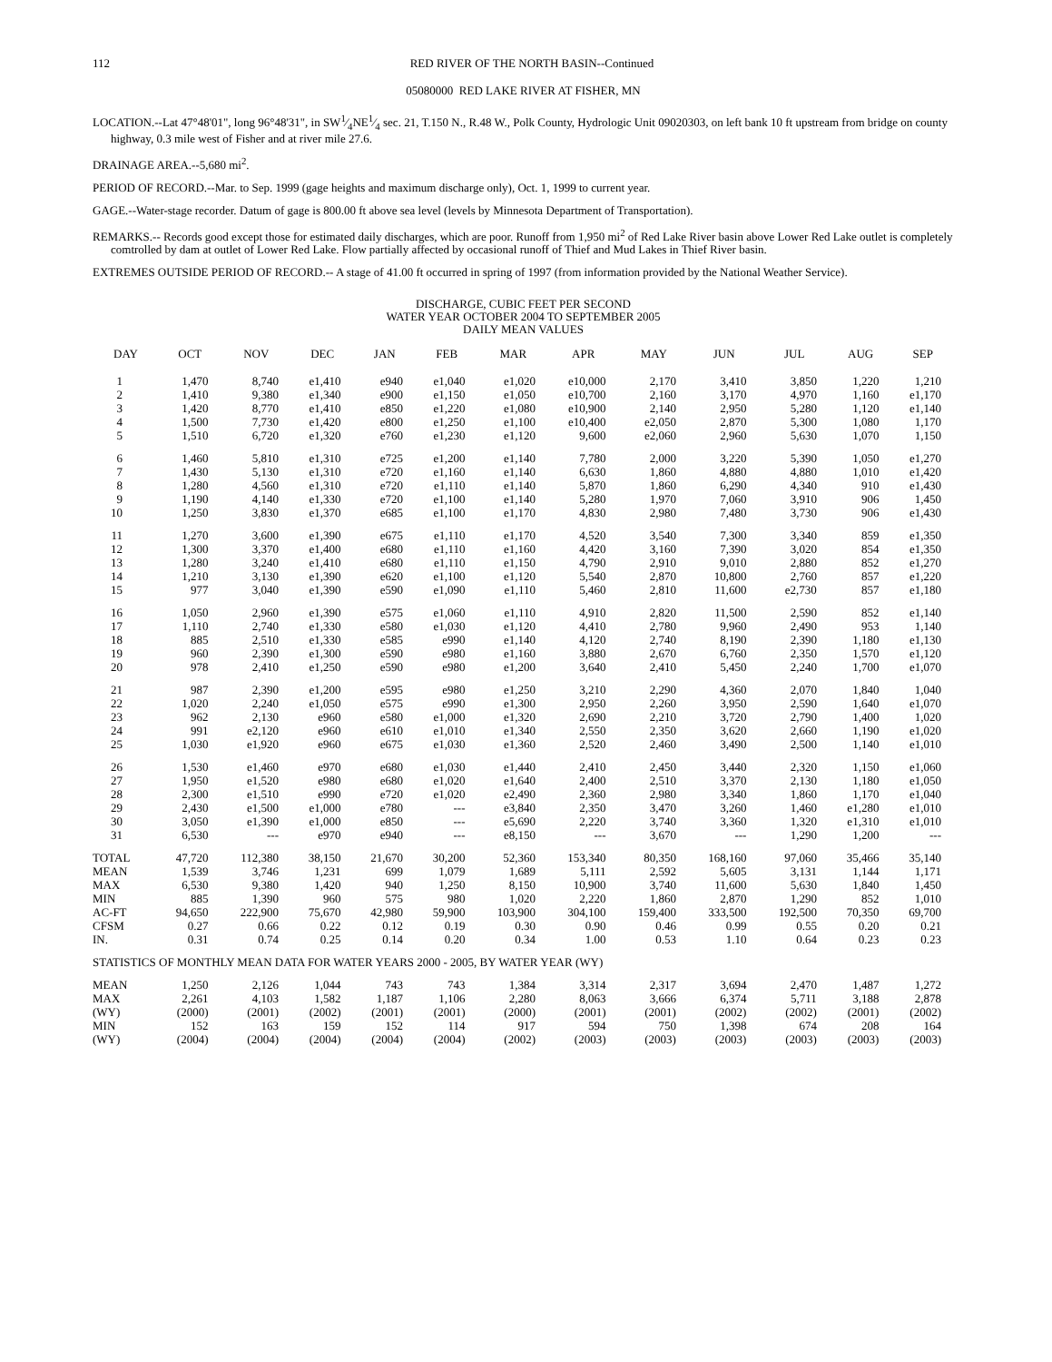112 RED RIVER OF THE NORTH BASIN--Continued
05080000 RED LAKE RIVER AT FISHER, MN
LOCATION.--Lat 47°48'01", long 96°48'31", in SW1⁄4NE1⁄4 sec. 21, T.150 N., R.48 W., Polk County, Hydrologic Unit 09020303, on left bank 10 ft upstream from bridge on county highway, 0.3 mile west of Fisher and at river mile 27.6.
DRAINAGE AREA.--5,680 mi<sup>2</sup>.
PERIOD OF RECORD.--Mar. to Sep. 1999 (gage heights and maximum discharge only), Oct. 1, 1999 to current year.
GAGE.--Water-stage recorder. Datum of gage is 800.00 ft above sea level (levels by Minnesota Department of Transportation).
REMARKS.-- Records good except those for estimated daily discharges, which are poor. Runoff from 1,950 mi<sup>2</sup> of Red Lake River basin above Lower Red Lake outlet is completely comtrolled by dam at outlet of Lower Red Lake. Flow partially affected by occasional runoff of Thief and Mud Lakes in Thief River basin.
EXTREMES OUTSIDE PERIOD OF RECORD.-- A stage of 41.00 ft occurred in spring of 1997 (from information provided by the National Weather Service).
DISCHARGE, CUBIC FEET PER SECOND
WATER YEAR OCTOBER 2004 TO SEPTEMBER 2005
DAILY MEAN VALUES
| DAY | OCT | NOV | DEC | JAN | FEB | MAR | APR | MAY | JUN | JUL | AUG | SEP |
| --- | --- | --- | --- | --- | --- | --- | --- | --- | --- | --- | --- | --- |
| 1 | 1,470 | 8,740 | e1,410 | e940 | e1,040 | e1,020 | e10,000 | 2,170 | 3,410 | 3,850 | 1,220 | 1,210 |
| 2 | 1,410 | 9,380 | e1,340 | e900 | e1,150 | e1,050 | e10,700 | 2,160 | 3,170 | 4,970 | 1,160 | e1,170 |
| 3 | 1,420 | 8,770 | e1,410 | e850 | e1,220 | e1,080 | e10,900 | 2,140 | 2,950 | 5,280 | 1,120 | e1,140 |
| 4 | 1,500 | 7,730 | e1,420 | e800 | e1,250 | e1,100 | e10,400 | e2,050 | 2,870 | 5,300 | 1,080 | 1,170 |
| 5 | 1,510 | 6,720 | e1,320 | e760 | e1,230 | e1,120 | 9,600 | e2,060 | 2,960 | 5,630 | 1,070 | 1,150 |
| 6 | 1,460 | 5,810 | e1,310 | e725 | e1,200 | e1,140 | 7,780 | 2,000 | 3,220 | 5,390 | 1,050 | e1,270 |
| 7 | 1,430 | 5,130 | e1,310 | e720 | e1,160 | e1,140 | 6,630 | 1,860 | 4,880 | 4,880 | 1,010 | e1,420 |
| 8 | 1,280 | 4,560 | e1,310 | e720 | e1,110 | e1,140 | 5,870 | 1,860 | 6,290 | 4,340 | 910 | e1,430 |
| 9 | 1,190 | 4,140 | e1,330 | e720 | e1,100 | e1,140 | 5,280 | 1,970 | 7,060 | 3,910 | 906 | 1,450 |
| 10 | 1,250 | 3,830 | e1,370 | e685 | e1,100 | e1,170 | 4,830 | 2,980 | 7,480 | 3,730 | 906 | e1,430 |
| 11 | 1,270 | 3,600 | e1,390 | e675 | e1,110 | e1,170 | 4,520 | 3,540 | 7,300 | 3,340 | 859 | e1,350 |
| 12 | 1,300 | 3,370 | e1,400 | e680 | e1,110 | e1,160 | 4,420 | 3,160 | 7,390 | 3,020 | 854 | e1,350 |
| 13 | 1,280 | 3,240 | e1,410 | e680 | e1,110 | e1,150 | 4,790 | 2,910 | 9,010 | 2,880 | 852 | e1,270 |
| 14 | 1,210 | 3,130 | e1,390 | e620 | e1,100 | e1,120 | 5,540 | 2,870 | 10,800 | 2,760 | 857 | e1,220 |
| 15 | 977 | 3,040 | e1,390 | e590 | e1,090 | e1,110 | 5,460 | 2,810 | 11,600 | e2,730 | 857 | e1,180 |
| 16 | 1,050 | 2,960 | e1,390 | e575 | e1,060 | e1,110 | 4,910 | 2,820 | 11,500 | 2,590 | 852 | e1,140 |
| 17 | 1,110 | 2,740 | e1,330 | e580 | e1,030 | e1,120 | 4,410 | 2,780 | 9,960 | 2,490 | 953 | 1,140 |
| 18 | 885 | 2,510 | e1,330 | e585 | e990 | e1,140 | 4,120 | 2,740 | 8,190 | 2,390 | 1,180 | e1,130 |
| 19 | 960 | 2,390 | e1,300 | e590 | e980 | e1,160 | 3,880 | 2,670 | 6,760 | 2,350 | 1,570 | e1,120 |
| 20 | 978 | 2,410 | e1,250 | e590 | e980 | e1,200 | 3,640 | 2,410 | 5,450 | 2,240 | 1,700 | e1,070 |
| 21 | 987 | 2,390 | e1,200 | e595 | e980 | e1,250 | 3,210 | 2,290 | 4,360 | 2,070 | 1,840 | 1,040 |
| 22 | 1,020 | 2,240 | e1,050 | e575 | e990 | e1,300 | 2,950 | 2,260 | 3,950 | 2,590 | 1,640 | e1,070 |
| 23 | 962 | 2,130 | e960 | e580 | e1,000 | e1,320 | 2,690 | 2,210 | 3,720 | 2,790 | 1,400 | 1,020 |
| 24 | 991 | e2,120 | e960 | e610 | e1,010 | e1,340 | 2,550 | 2,350 | 3,620 | 2,660 | 1,190 | e1,020 |
| 25 | 1,030 | e1,920 | e960 | e675 | e1,030 | e1,360 | 2,520 | 2,460 | 3,490 | 2,500 | 1,140 | e1,010 |
| 26 | 1,530 | e1,460 | e970 | e680 | e1,030 | e1,440 | 2,410 | 2,450 | 3,440 | 2,320 | 1,150 | e1,060 |
| 27 | 1,950 | e1,520 | e980 | e680 | e1,020 | e1,640 | 2,400 | 2,510 | 3,370 | 2,130 | 1,180 | e1,050 |
| 28 | 2,300 | e1,510 | e990 | e720 | e1,020 | e2,490 | 2,360 | 2,980 | 3,340 | 1,860 | 1,170 | e1,040 |
| 29 | 2,430 | e1,500 | e1,000 | e780 | --- | e3,840 | 2,350 | 3,470 | 3,260 | 1,460 | e1,280 | e1,010 |
| 30 | 3,050 | e1,390 | e1,000 | e850 | --- | e5,690 | 2,220 | 3,740 | 3,360 | 1,320 | e1,310 | e1,010 |
| 31 | 6,530 | --- | e970 | e940 | --- | e8,150 | --- | 3,670 | --- | 1,290 | 1,200 | --- |
| TOTAL | 47,720 | 112,380 | 38,150 | 21,670 | 30,200 | 52,360 | 153,340 | 80,350 | 168,160 | 97,060 | 35,466 | 35,140 |
| MEAN | 1,539 | 3,746 | 1,231 | 699 | 1,079 | 1,689 | 5,111 | 2,592 | 5,605 | 3,131 | 1,144 | 1,171 |
| MAX | 6,530 | 9,380 | 1,420 | 940 | 1,250 | 8,150 | 10,900 | 3,740 | 11,600 | 5,630 | 1,840 | 1,450 |
| MIN | 885 | 1,390 | 960 | 575 | 980 | 1,020 | 2,220 | 1,860 | 2,870 | 1,290 | 852 | 1,010 |
| AC-FT | 94,650 | 222,900 | 75,670 | 42,980 | 59,900 | 103,900 | 304,100 | 159,400 | 333,500 | 192,500 | 70,350 | 69,700 |
| CFSM | 0.27 | 0.66 | 0.22 | 0.12 | 0.19 | 0.30 | 0.90 | 0.46 | 0.99 | 0.55 | 0.20 | 0.21 |
| IN. | 0.31 | 0.74 | 0.25 | 0.14 | 0.20 | 0.34 | 1.00 | 0.53 | 1.10 | 0.64 | 0.23 | 0.23 |
| STATISTICS OF MONTHLY MEAN DATA FOR WATER YEARS 2000 - 2005, BY WATER YEAR (WY) | | | | | | | | | | | | |
| MEAN | 1,250 | 2,126 | 1,044 | 743 | 743 | 1,384 | 3,314 | 2,317 | 3,694 | 2,470 | 1,487 | 1,272 |
| MAX | 2,261 | 4,103 | 1,582 | 1,187 | 1,106 | 2,280 | 8,063 | 3,666 | 6,374 | 5,711 | 3,188 | 2,878 |
| (WY) | (2000) | (2001) | (2002) | (2001) | (2001) | (2000) | (2001) | (2001) | (2002) | (2002) | (2001) | (2002) |
| MIN | 152 | 163 | 159 | 152 | 114 | 917 | 594 | 750 | 1,398 | 674 | 208 | 164 |
| (WY) | (2004) | (2004) | (2004) | (2004) | (2004) | (2002) | (2003) | (2003) | (2003) | (2003) | (2003) | (2003) |